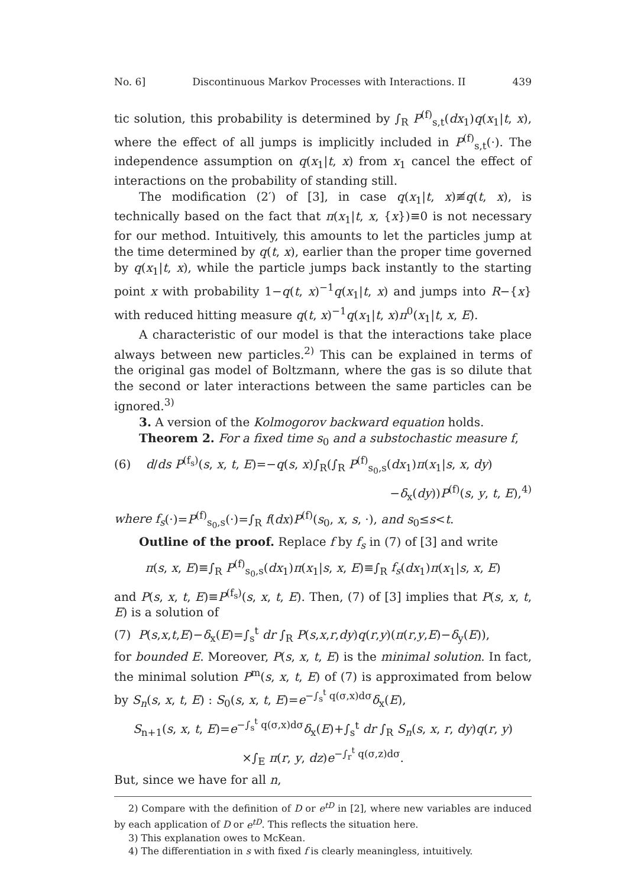No. 6] Discontinuous Markov Processes with Interactions. II 439
tic solution, this probability is determined by ∫<sub>R</sub> P<sup>(f)</sup><sub>s,t</sub>(dx<sub>1</sub>)q(x<sub>1</sub>|t, x), where the effect of all jumps is implicitly included in P<sup>(f)</sup><sub>s,t</sub>(·). The independence assumption on q(x<sub>1</sub>|t, x) from x<sub>1</sub> cancel the effect of interactions on the probability of standing still.
The modification (2′) of [3], in case q(x<sub>1</sub>|t, x)≢q(t, x), is technically based on the fact that π(x<sub>1</sub>|t, x, {x})≡0 is not necessary for our method. Intuitively, this amounts to let the particles jump at the time determined by q(t, x), earlier than the proper time governed by q(x<sub>1</sub>|t, x), while the particle jumps back instantly to the starting point x with probability 1−q(t, x)<sup>−1</sup>q(x<sub>1</sub>|t, x) and jumps into R−{x} with reduced hitting measure q(t, x)<sup>−1</sup>q(x<sub>1</sub>|t, x)π<sup>0</sup>(x<sub>1</sub>|t, x, E).
A characteristic of our model is that the interactions take place always between new particles.<sup>2)</sup> This can be explained in terms of the original gas model of Boltzmann, where the gas is so dilute that the second or later interactions between the same particles can be ignored.<sup>3)</sup>
3. A version of the Kolmogorov backward equation holds.
Theorem 2. For a fixed time s<sub>0</sub> and a substochastic measure f,
(6) d/ds P<sup>(f<sub>s</sub>)</sup>(s, x, t, E)=−q(s, x)∫<sub>R</sub>(∫<sub>R</sub> P<sup>(f)</sup><sub>s<sub>0</sub>,s</sub>(dx<sub>1</sub>)π(x<sub>1</sub>|s, x, dy)
−δ<sub>x</sub>(dy))P<sup>(f)</sup>(s, y, t, E),<sup>4)</sup>
where f<sub>s</sub>(·)=P<sup>(f)</sup><sub>s<sub>0</sub>,s</sub>(·)=∫<sub>R</sub> f(dx)P<sup>(f)</sup>(s<sub>0</sub>, x, s, ·), and s<sub>0</sub>≤s<t.
Outline of the proof. Replace f by f<sub>s</sub> in (7) of [3] and write
π(s, x, E)≡∫<sub>R</sub> P<sup>(f)</sup><sub>s<sub>0</sub>,s</sub>(dx<sub>1</sub>)π(x<sub>1</sub>|s, x, E)≡∫<sub>R</sub> f<sub>s</sub>(dx<sub>1</sub>)π(x<sub>1</sub>|s, x, E)
and P(s, x, t, E)≡P<sup>(f<sub>s</sub>)</sup>(s, x, t, E). Then, (7) of [3] implies that P(s, x, t, E) is a solution of
(7) P(s,x,t,E)−δ<sub>x</sub>(E)=∫<sub>s</sub><sup>t</sup> dr ∫<sub>R</sub> P(s,x,r,dy)q(r,y)(π(r,y,E)−δ<sub>y</sub>(E)),
for bounded E. Moreover, P(s, x, t, E) is the minimal solution. In fact, the minimal solution P<sup>m</sup>(s, x, t, E) of (7) is approximated from below by S<sub>n</sub>(s, x, t, E) : S<sub>0</sub>(s, x, t, E)=e<sup>−∫<sub>s</sub><sup>t</sup> q(σ,x)dσ</sup>δ<sub>x</sub>(E),
S<sub>n+1</sub>(s, x, t, E)=e<sup>−∫<sub>s</sub><sup>t</sup> q(σ,x)dσ</sup>δ<sub>x</sub>(E)+∫<sub>s</sub><sup>t</sup> dr ∫<sub>R</sub> S<sub>n</sub>(s, x, r, dy)q(r, y)
×∫<sub>E</sub> π(r, y, dz)e<sup>−∫<sub>r</sub><sup>t</sup> q(σ,z)dσ</sup>.
But, since we have for all n,
2) Compare with the definition of D or e<sup>tD</sup> in [2], where new variables are induced by each application of D or e<sup>tD</sup>. This reflects the situation here.
3) This explanation owes to McKean.
4) The differentiation in s with fixed f is clearly meaningless, intuitively.